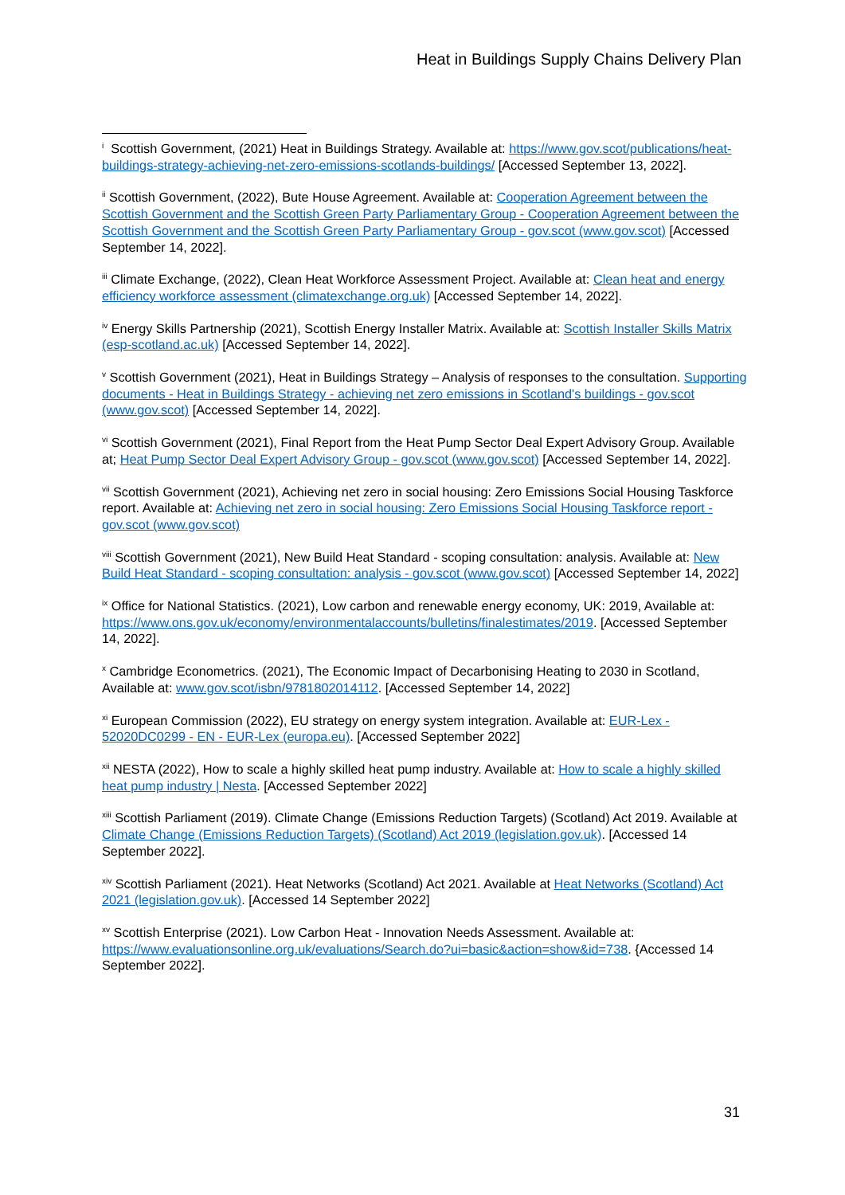Heat in Buildings Supply Chains Delivery Plan
<sup>i</sup> Scottish Government, (2021) Heat in Buildings Strategy. Available at: https://www.gov.scot/publications/heat-buildings-strategy-achieving-net-zero-emissions-scotlands-buildings/ [Accessed September 13, 2022].
<sup>ii</sup> Scottish Government, (2022), Bute House Agreement. Available at: Cooperation Agreement between the Scottish Government and the Scottish Green Party Parliamentary Group - Cooperation Agreement between the Scottish Government and the Scottish Green Party Parliamentary Group - gov.scot (www.gov.scot) [Accessed September 14, 2022].
<sup>iii</sup> Climate Exchange, (2022), Clean Heat Workforce Assessment Project. Available at: Clean heat and energy efficiency workforce assessment (climatexchange.org.uk) [Accessed September 14, 2022].
<sup>iv</sup> Energy Skills Partnership (2021), Scottish Energy Installer Matrix. Available at: Scottish Installer Skills Matrix (esp-scotland.ac.uk) [Accessed September 14, 2022].
<sup>v</sup> Scottish Government (2021), Heat in Buildings Strategy – Analysis of responses to the consultation. Supporting documents - Heat in Buildings Strategy - achieving net zero emissions in Scotland's buildings - gov.scot (www.gov.scot) [Accessed September 14, 2022].
<sup>vi</sup> Scottish Government (2021), Final Report from the Heat Pump Sector Deal Expert Advisory Group. Available at; Heat Pump Sector Deal Expert Advisory Group - gov.scot (www.gov.scot) [Accessed September 14, 2022].
<sup>vii</sup> Scottish Government (2021), Achieving net zero in social housing: Zero Emissions Social Housing Taskforce report. Available at: Achieving net zero in social housing: Zero Emissions Social Housing Taskforce report - gov.scot (www.gov.scot)
<sup>viii</sup> Scottish Government (2021), New Build Heat Standard - scoping consultation: analysis. Available at: New Build Heat Standard - scoping consultation: analysis - gov.scot (www.gov.scot) [Accessed September 14, 2022]
<sup>ix</sup> Office for National Statistics. (2021), Low carbon and renewable energy economy, UK: 2019, Available at: https://www.ons.gov.uk/economy/environmentalaccounts/bulletins/finalestimates/2019. [Accessed September 14, 2022].
<sup>x</sup> Cambridge Econometrics. (2021), The Economic Impact of Decarbonising Heating to 2030 in Scotland, Available at: www.gov.scot/isbn/9781802014112. [Accessed September 14, 2022]
<sup>xi</sup> European Commission (2022), EU strategy on energy system integration. Available at: EUR-Lex - 52020DC0299 - EN - EUR-Lex (europa.eu). [Accessed September 2022]
<sup>xii</sup> NESTA (2022), How to scale a highly skilled heat pump industry. Available at: How to scale a highly skilled heat pump industry | Nesta. [Accessed September 2022]
<sup>xiii</sup> Scottish Parliament (2019). Climate Change (Emissions Reduction Targets) (Scotland) Act 2019. Available at Climate Change (Emissions Reduction Targets) (Scotland) Act 2019 (legislation.gov.uk). [Accessed 14 September 2022].
<sup>xiv</sup> Scottish Parliament (2021). Heat Networks (Scotland) Act 2021. Available at Heat Networks (Scotland) Act 2021 (legislation.gov.uk). [Accessed 14 September 2022]
<sup>xv</sup> Scottish Enterprise (2021). Low Carbon Heat - Innovation Needs Assessment. Available at: https://www.evaluationsonline.org.uk/evaluations/Search.do?ui=basic&action=show&id=738. {Accessed 14 September 2022].
31